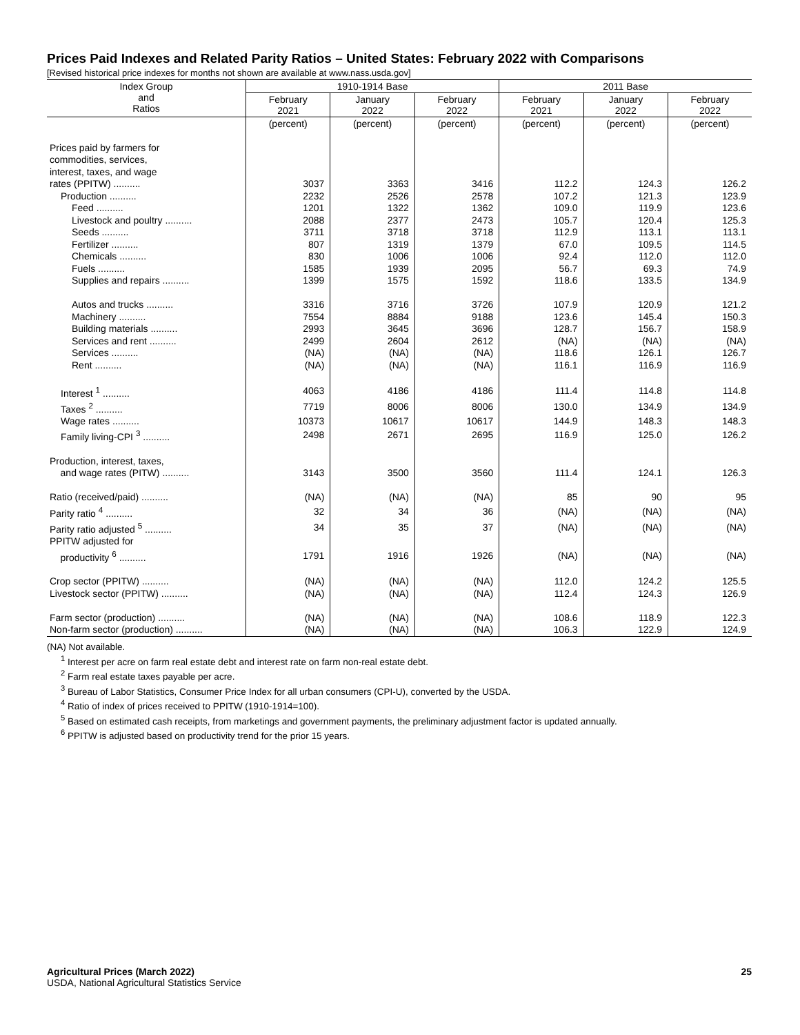Prices Paid Indexes and Related Parity Ratios – United States: February 2022 with Comparisons
[Revised historical price indexes for months not shown are available at www.nass.usda.gov]
| Index Group and Ratios | 1910-1914 Base | | | 2011 Base | | |
| --- | --- | --- | --- | --- | --- | --- |
| | February 2021 | January 2022 | February 2022 | February 2021 | January 2022 | February 2022 |
| | (percent) | (percent) | (percent) | (percent) | (percent) | (percent) |
| Prices paid by farmers for commodities, services, interest, taxes, and wage rates (PPITW) .......... | 3037 | 3363 | 3416 | 112.2 | 124.3 | 126.2 |
| Production .......... | 2232 | 2526 | 2578 | 107.2 | 121.3 | 123.9 |
| Feed .......... | 1201 | 1322 | 1362 | 109.0 | 119.9 | 123.6 |
| Livestock and poultry .......... | 2088 | 2377 | 2473 | 105.7 | 120.4 | 125.3 |
| Seeds .......... | 3711 | 3718 | 3718 | 112.9 | 113.1 | 113.1 |
| Fertilizer .......... | 807 | 1319 | 1379 | 67.0 | 109.5 | 114.5 |
| Chemicals .......... | 830 | 1006 | 1006 | 92.4 | 112.0 | 112.0 |
| Fuels .......... | 1585 | 1939 | 2095 | 56.7 | 69.3 | 74.9 |
| Supplies and repairs .......... | 1399 | 1575 | 1592 | 118.6 | 133.5 | 134.9 |
| Autos and trucks .......... | 3316 | 3716 | 3726 | 107.9 | 120.9 | 121.2 |
| Machinery .......... | 7554 | 8884 | 9188 | 123.6 | 145.4 | 150.3 |
| Building materials .......... | 2993 | 3645 | 3696 | 128.7 | 156.7 | 158.9 |
| Services and rent .......... | 2499 | 2604 | 2612 | (NA) | (NA) | (NA) |
| Services .......... | (NA) | (NA) | (NA) | 118.6 | 126.1 | 126.7 |
| Rent .......... | (NA) | (NA) | (NA) | 116.1 | 116.9 | 116.9 |
| Interest <sup>1</sup> .......... | 4063 | 4186 | 4186 | 111.4 | 114.8 | 114.8 |
| Taxes <sup>2</sup> .......... | 7719 | 8006 | 8006 | 130.0 | 134.9 | 134.9 |
| Wage rates .......... | 10373 | 10617 | 10617 | 144.9 | 148.3 | 148.3 |
| Family living-CPI <sup>3</sup> .......... | 2498 | 2671 | 2695 | 116.9 | 125.0 | 126.2 |
| Production, interest, taxes, and wage rates (PITW) .......... | 3143 | 3500 | 3560 | 111.4 | 124.1 | 126.3 |
| Ratio (received/paid) .......... | (NA) | (NA) | (NA) | 85 | 90 | 95 |
| Parity ratio <sup>4</sup> .......... | 32 | 34 | 36 | (NA) | (NA) | (NA) |
| Parity ratio adjusted <sup>5</sup> .......... | 34 | 35 | 37 | (NA) | (NA) | (NA) |
| PPITW adjusted for productivity <sup>6</sup> .......... | 1791 | 1916 | 1926 | (NA) | (NA) | (NA) |
| Crop sector (PPITW) .......... | (NA) | (NA) | (NA) | 112.0 | 124.2 | 125.5 |
| Livestock sector (PPITW) .......... | (NA) | (NA) | (NA) | 112.4 | 124.3 | 126.9 |
| Farm sector (production) .......... | (NA) | (NA) | (NA) | 108.6 | 118.9 | 122.3 |
| Non-farm sector (production) .......... | (NA) | (NA) | (NA) | 106.3 | 122.9 | 124.9 |
(NA) Not available.
<sup>1</sup> Interest per acre on farm real estate debt and interest rate on farm non-real estate debt.
<sup>2</sup> Farm real estate taxes payable per acre.
<sup>3</sup> Bureau of Labor Statistics, Consumer Price Index for all urban consumers (CPI-U), converted by the USDA.
<sup>4</sup> Ratio of index of prices received to PPITW (1910-1914=100).
<sup>5</sup> Based on estimated cash receipts, from marketings and government payments, the preliminary adjustment factor is updated annually.
<sup>6</sup> PPITW is adjusted based on productivity trend for the prior 15 years.
Agricultural Prices (March 2022) 25
USDA, National Agricultural Statistics Service